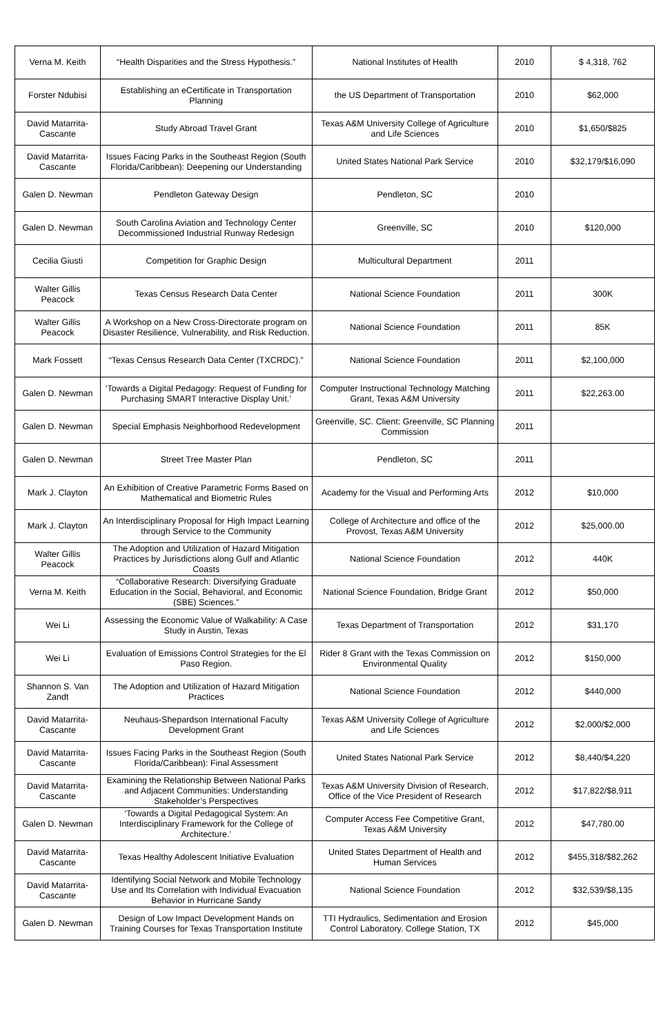| Verna M. Keith | “Health Disparities and the Stress Hypothesis.” | National Institutes of Health | 2010 | $ 4,318, 762 |
| Forster Ndubisi | Establishing an eCertificate in Transportation Planning | the US Department of Transportation | 2010 | $62,000 |
| David Matarrita-Cascante | Study Abroad Travel Grant | Texas A&M University College of Agriculture and Life Sciences | 2010 | $1,650/$825 |
| David Matarrita-Cascante | Issues Facing Parks in the Southeast Region (South Florida/Caribbean): Deepening our Understanding | United States National Park Service | 2010 | $32,179/$16,090 |
| Galen D. Newman | Pendleton Gateway Design | Pendleton, SC | 2010 | |
| Galen D. Newman | South Carolina Aviation and Technology Center Decommissioned Industrial Runway Redesign | Greenville, SC | 2010 | $120,000 |
| Cecilia Giusti | Competition for Graphic Design | Multicultural Department | 2011 | |
| Walter Gillis Peacock | Texas Census Research Data Center | National Science Foundation | 2011 | 300K |
| Walter Gillis Peacock | A Workshop on a New Cross-Directorate program on Disaster Resilience, Vulnerability, and Risk Reduction. | National Science Foundation | 2011 | 85K |
| Mark Fossett | “Texas Census Research Data Center (TXCRDC).” | National Science Foundation | 2011 | $2,100,000 |
| Galen D. Newman | ‘Towards a Digital Pedagogy: Request of Funding for Purchasing SMART Interactive Display Unit.’ | Computer Instructional Technology Matching Grant, Texas A&M University | 2011 | $22,263.00 |
| Galen D. Newman | Special Emphasis Neighborhood Redevelopment | Greenville, SC. Client: Greenville, SC Planning Commission | 2011 | |
| Galen D. Newman | Street Tree Master Plan | Pendleton, SC | 2011 | |
| Mark J. Clayton | An Exhibition of Creative Parametric Forms Based on Mathematical and Biometric Rules | Academy for the Visual and Performing Arts | 2012 | $10,000 |
| Mark J. Clayton | An Interdisciplinary Proposal for High Impact Learning through Service to the Community | College of Architecture and office of the Provost, Texas A&M University | 2012 | $25,000.00 |
| Walter Gillis Peacock | The Adoption and Utilization of Hazard Mitigation Practices by Jurisdictions along Gulf and Atlantic Coasts | National Science Foundation | 2012 | 440K |
| Verna M. Keith | “Collaborative Research: Diversifying Graduate Education in the Social, Behavioral, and Economic (SBE) Sciences.” | National Science Foundation, Bridge Grant | 2012 | $50,000 |
| Wei Li | Assessing the Economic Value of Walkability: A Case Study in Austin, Texas | Texas Department of Transportation | 2012 | $31,170 |
| Wei Li | Evaluation of Emissions Control Strategies for the El Paso Region. | Rider 8 Grant with the Texas Commission on Environmental Quality | 2012 | $150,000 |
| Shannon S. Van Zandt | The Adoption and Utilization of Hazard Mitigation Practices | National Science Foundation | 2012 | $440,000 |
| David Matarrita-Cascante | Neuhaus-Shepardson International Faculty Development Grant | Texas A&M University College of Agriculture and Life Sciences | 2012 | $2,000/$2,000 |
| David Matarrita-Cascante | Issues Facing Parks in the Southeast Region (South Florida/Caribbean): Final Assessment | United States National Park Service | 2012 | $8,440/$4,220 |
| David Matarrita-Cascante | Examining the Relationship Between National Parks and Adjacent Communities: Understanding Stakeholder’s Perspectives | Texas A&M University Division of Research, Office of the Vice President of Research | 2012 | $17,822/$8,911 |
| Galen D. Newman | ‘Towards a Digital Pedagogical System: An Interdisciplinary Framework for the College of Architecture.’ | Computer Access Fee Competitive Grant, Texas A&M University | 2012 | $47,780.00 |
| David Matarrita-Cascante | Texas Healthy Adolescent Initiative Evaluation | United States Department of Health and Human Services | 2012 | $455,318/$82,262 |
| David Matarrita-Cascante | Identifying Social Network and Mobile Technology Use and Its Correlation with Individual Evacuation Behavior in Hurricane Sandy | National Science Foundation | 2012 | $32,539/$8,135 |
| Galen D. Newman | Design of Low Impact Development Hands on Training Courses for Texas Transportation Institute | TTI Hydraulics, Sedimentation and Erosion Control Laboratory. College Station, TX | 2012 | $45,000 |